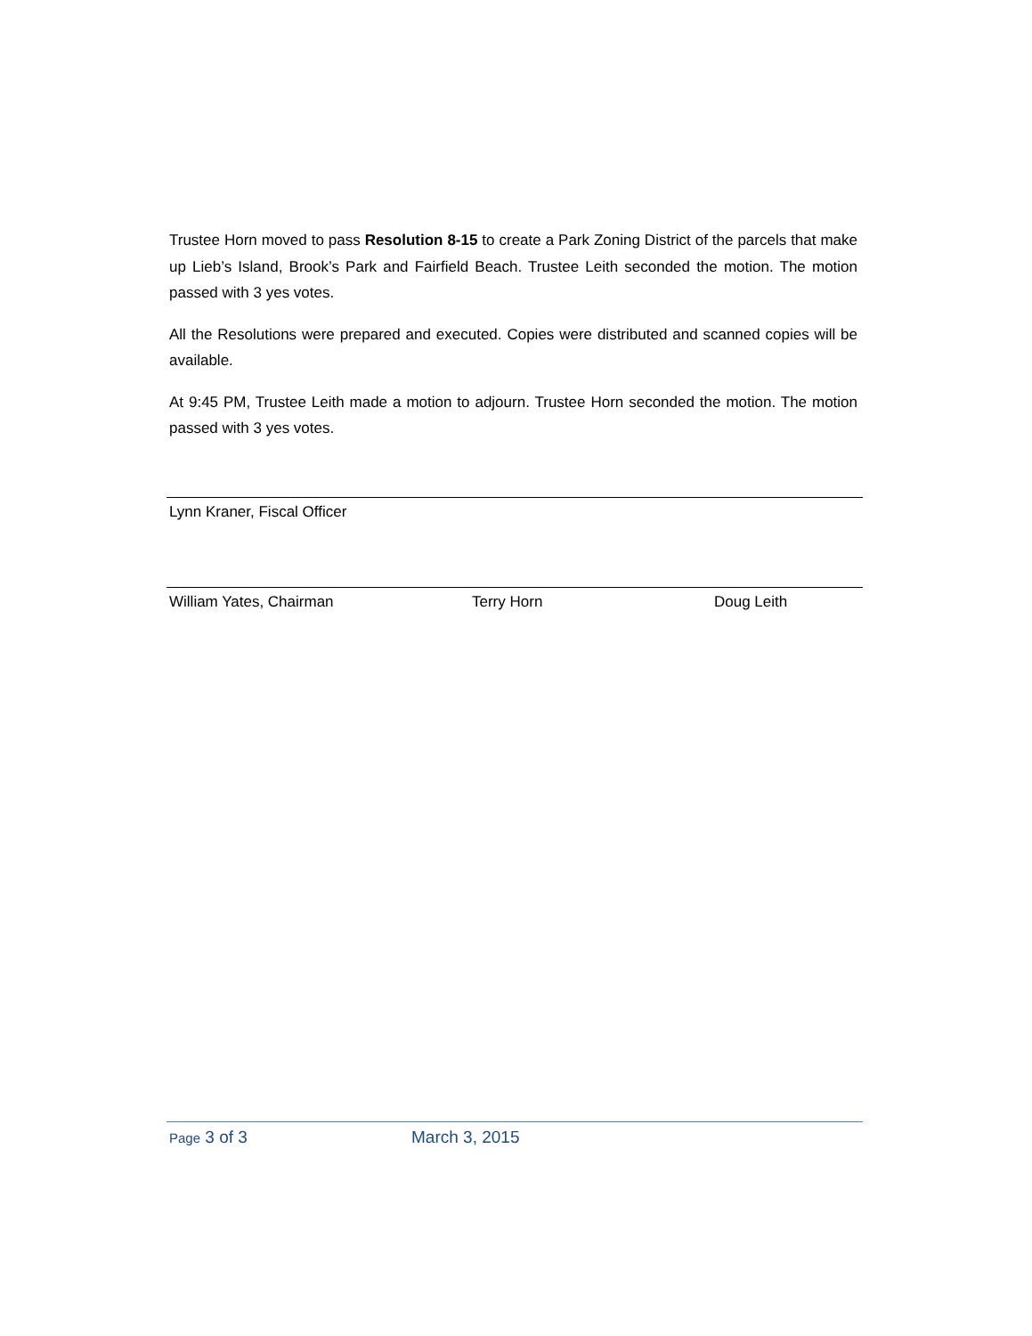Trustee Horn moved to pass Resolution 8-15 to create a Park Zoning District of the parcels that make up Lieb’s Island, Brook’s Park and Fairfield Beach. Trustee Leith seconded the motion. The motion passed with 3 yes votes.
All the Resolutions were prepared and executed. Copies were distributed and scanned copies will be available.
At 9:45 PM, Trustee Leith made a motion to adjourn. Trustee Horn seconded the motion. The motion passed with 3 yes votes.
Lynn Kraner, Fiscal Officer
William Yates, Chairman Terry Horn Doug Leith
Page 3 of 3 March 3, 2015